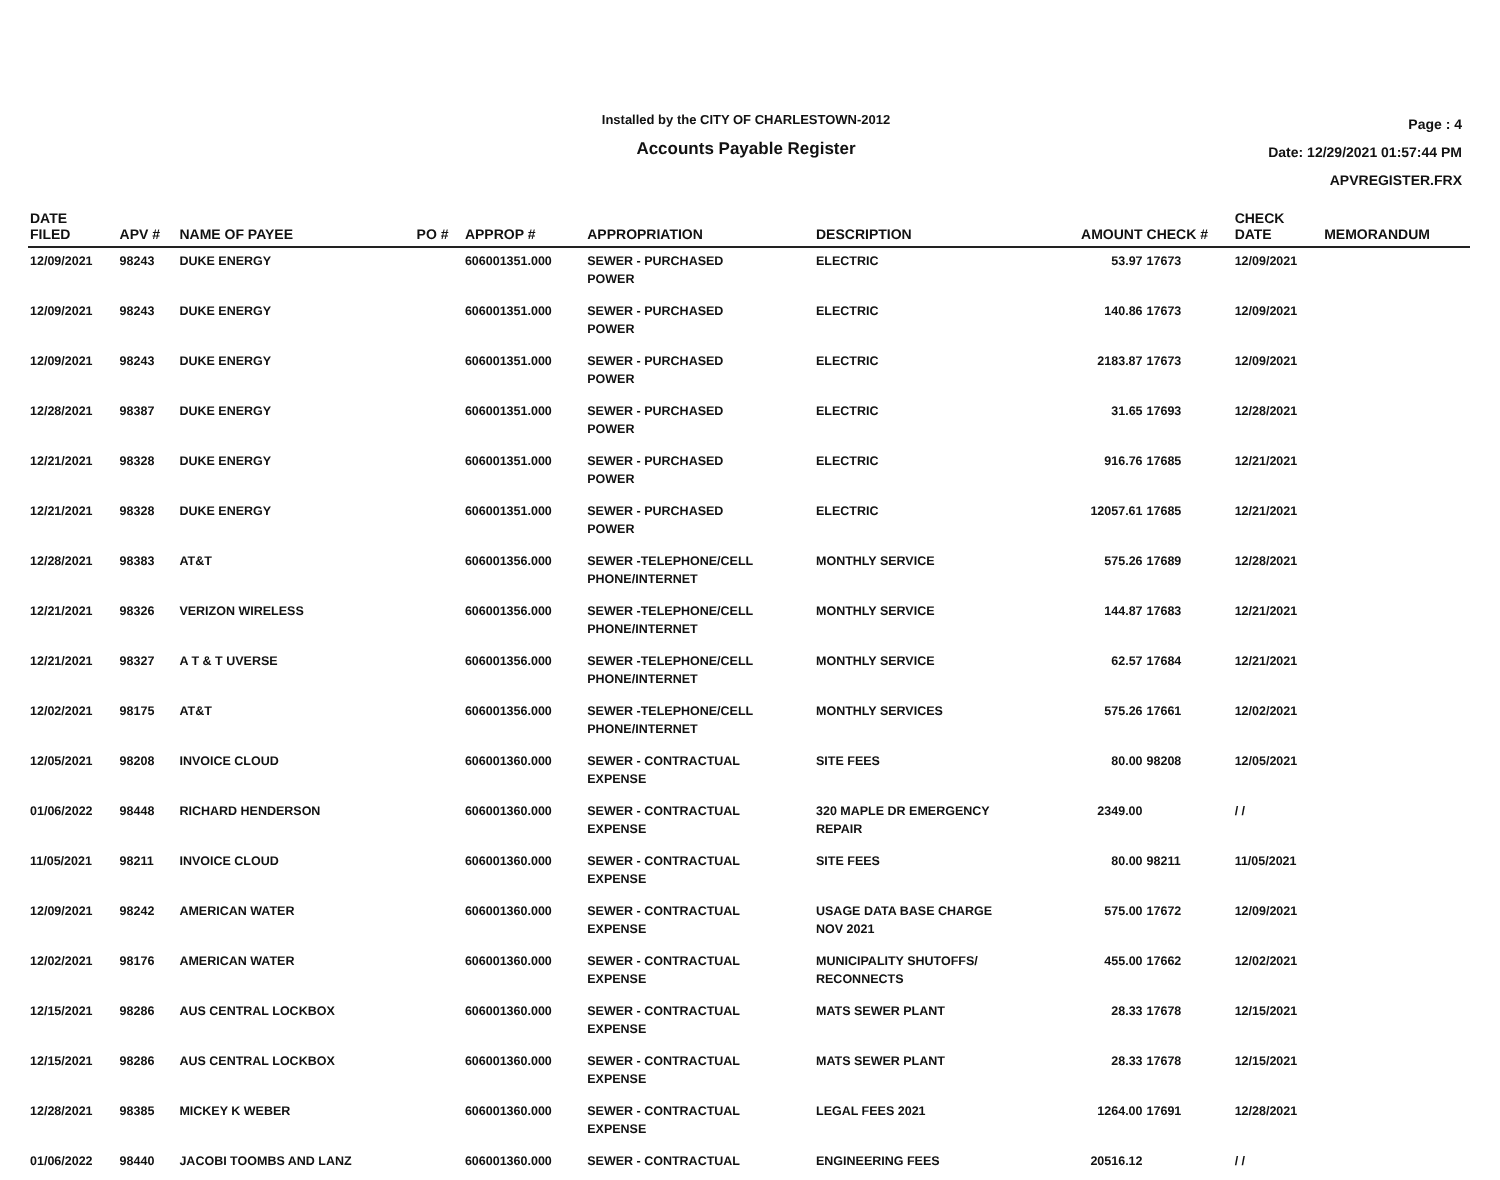Installed by the CITY OF CHARLESTOWN-2012
Accounts Payable Register
Page : 4
Date: 12/29/2021 01:57:44 PM
APVREGISTER.FRX
| DATE FILED | APV # | NAME OF PAYEE | PO # | APPROP # | APPROPRIATION | DESCRIPTION | AMOUNT | CHECK # | CHECK DATE | MEMORANDUM |
| --- | --- | --- | --- | --- | --- | --- | --- | --- | --- | --- |
| 12/09/2021 | 98243 | DUKE ENERGY | | 606001351.000 | SEWER - PURCHASED POWER | ELECTRIC | 53.97 | 17673 | 12/09/2021 | |
| 12/09/2021 | 98243 | DUKE ENERGY | | 606001351.000 | SEWER - PURCHASED POWER | ELECTRIC | 140.86 | 17673 | 12/09/2021 | |
| 12/09/2021 | 98243 | DUKE ENERGY | | 606001351.000 | SEWER - PURCHASED POWER | ELECTRIC | 2183.87 | 17673 | 12/09/2021 | |
| 12/28/2021 | 98387 | DUKE ENERGY | | 606001351.000 | SEWER - PURCHASED POWER | ELECTRIC | 31.65 | 17693 | 12/28/2021 | |
| 12/21/2021 | 98328 | DUKE ENERGY | | 606001351.000 | SEWER - PURCHASED POWER | ELECTRIC | 916.76 | 17685 | 12/21/2021 | |
| 12/21/2021 | 98328 | DUKE ENERGY | | 606001351.000 | SEWER - PURCHASED POWER | ELECTRIC | 12057.61 | 17685 | 12/21/2021 | |
| 12/28/2021 | 98383 | AT&T | | 606001356.000 | SEWER -TELEPHONE/CELL PHONE/INTERNET | MONTHLY SERVICE | 575.26 | 17689 | 12/28/2021 | |
| 12/21/2021 | 98326 | VERIZON WIRELESS | | 606001356.000 | SEWER -TELEPHONE/CELL PHONE/INTERNET | MONTHLY SERVICE | 144.87 | 17683 | 12/21/2021 | |
| 12/21/2021 | 98327 | A T & T UVERSE | | 606001356.000 | SEWER -TELEPHONE/CELL PHONE/INTERNET | MONTHLY SERVICE | 62.57 | 17684 | 12/21/2021 | |
| 12/02/2021 | 98175 | AT&T | | 606001356.000 | SEWER -TELEPHONE/CELL PHONE/INTERNET | MONTHLY SERVICES | 575.26 | 17661 | 12/02/2021 | |
| 12/05/2021 | 98208 | INVOICE CLOUD | | 606001360.000 | SEWER - CONTRACTUAL EXPENSE | SITE FEES | 80.00 | 98208 | 12/05/2021 | |
| 01/06/2022 | 98448 | RICHARD HENDERSON | | 606001360.000 | SEWER - CONTRACTUAL EXPENSE | 320 MAPLE DR EMERGENCY REPAIR | 2349.00 | | / / | |
| 11/05/2021 | 98211 | INVOICE CLOUD | | 606001360.000 | SEWER - CONTRACTUAL EXPENSE | SITE FEES | 80.00 | 98211 | 11/05/2021 | |
| 12/09/2021 | 98242 | AMERICAN WATER | | 606001360.000 | SEWER - CONTRACTUAL EXPENSE | USAGE DATA BASE CHARGE NOV 2021 | 575.00 | 17672 | 12/09/2021 | |
| 12/02/2021 | 98176 | AMERICAN WATER | | 606001360.000 | SEWER - CONTRACTUAL EXPENSE | MUNICIPALITY SHUTOFFS/ RECONNECTS | 455.00 | 17662 | 12/02/2021 | |
| 12/15/2021 | 98286 | AUS CENTRAL LOCKBOX | | 606001360.000 | SEWER - CONTRACTUAL EXPENSE | MATS SEWER PLANT | 28.33 | 17678 | 12/15/2021 | |
| 12/15/2021 | 98286 | AUS CENTRAL LOCKBOX | | 606001360.000 | SEWER - CONTRACTUAL EXPENSE | MATS SEWER PLANT | 28.33 | 17678 | 12/15/2021 | |
| 12/28/2021 | 98385 | MICKEY K WEBER | | 606001360.000 | SEWER - CONTRACTUAL EXPENSE | LEGAL FEES 2021 | 1264.00 | 17691 | 12/28/2021 | |
| 01/06/2022 | 98440 | JACOBI TOOMBS AND LANZ | | 606001360.000 | SEWER - CONTRACTUAL | ENGINEERING FEES | 20516.12 | | / / | |